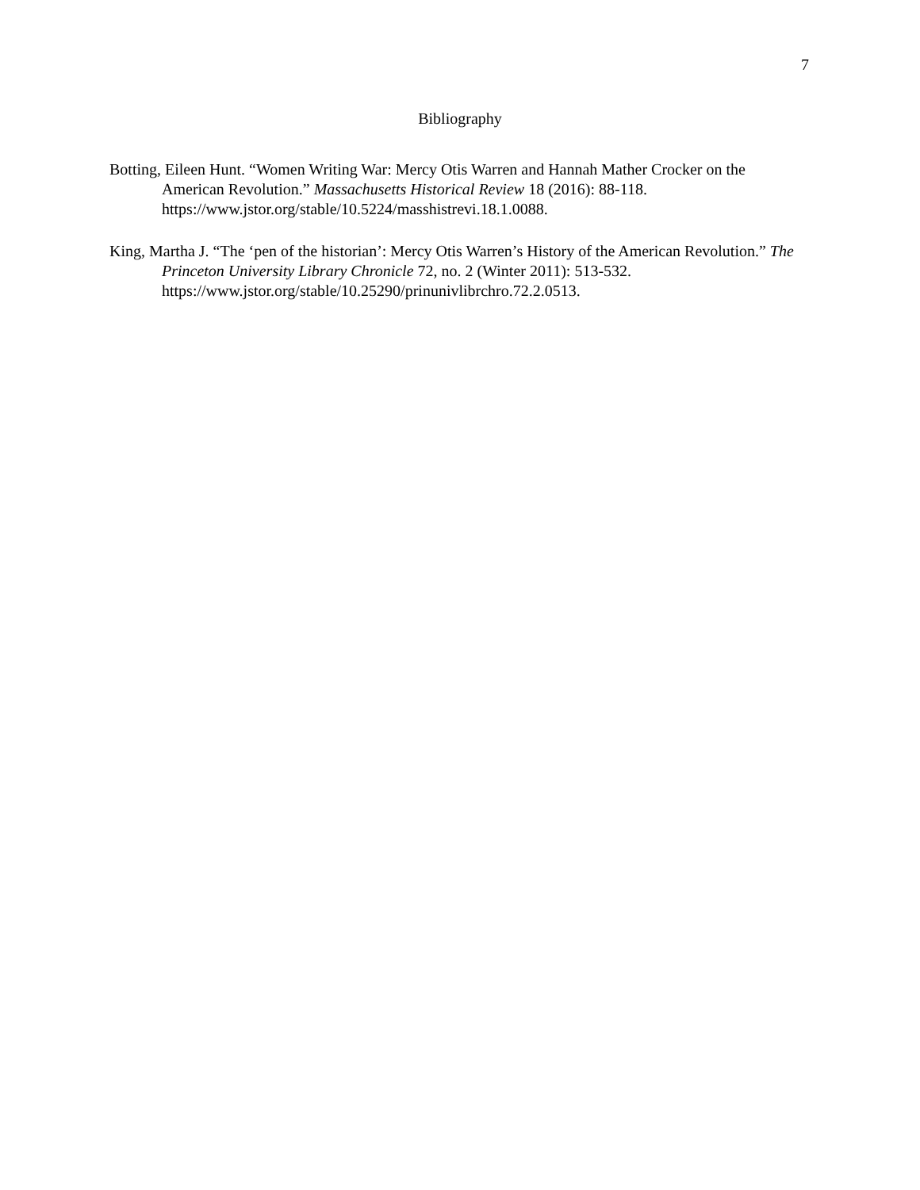7
Bibliography
Botting, Eileen Hunt. “Women Writing War: Mercy Otis Warren and Hannah Mather Crocker on the American Revolution.” Massachusetts Historical Review 18 (2016): 88-118. https://www.jstor.org/stable/10.5224/masshistrevi.18.1.0088.
King, Martha J. “The ‘pen of the historian’: Mercy Otis Warren’s History of the American Revolution.” The Princeton University Library Chronicle 72, no. 2 (Winter 2011): 513-532. https://www.jstor.org/stable/10.25290/prinunivlibrchro.72.2.0513.